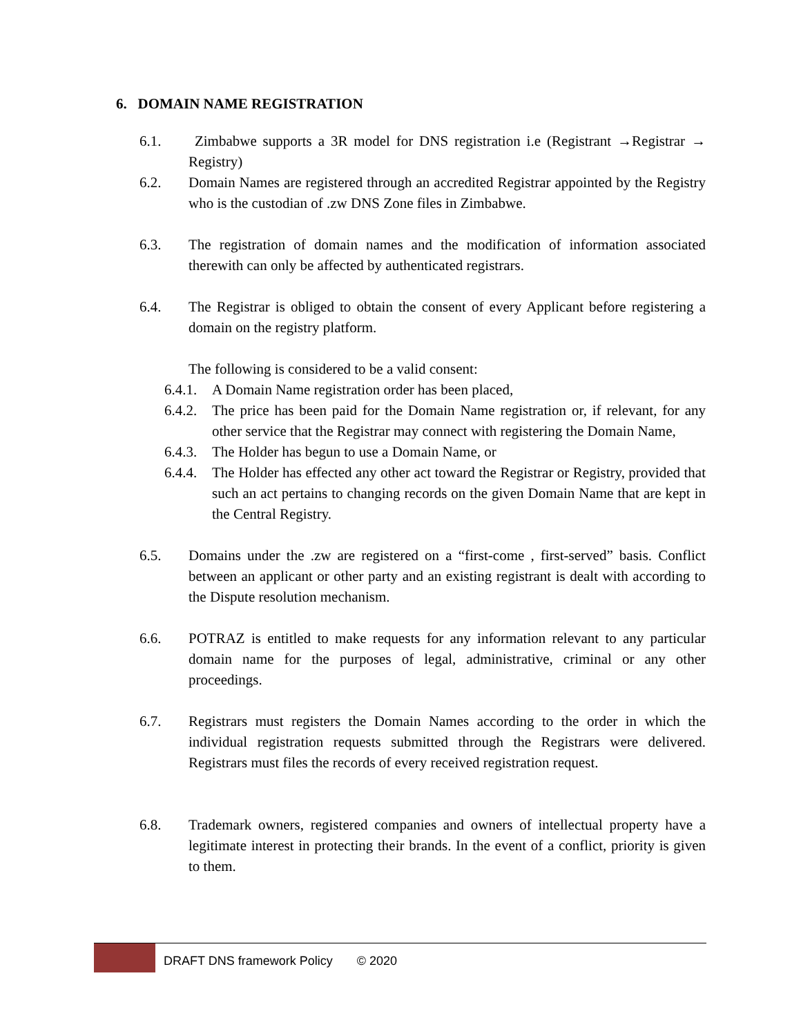6. DOMAIN NAME REGISTRATION
6.1. Zimbabwe supports a 3R model for DNS registration i.e (Registrant →Registrar → Registry)
6.2. Domain Names are registered through an accredited Registrar appointed by the Registry who is the custodian of .zw DNS Zone files in Zimbabwe.
6.3. The registration of domain names and the modification of information associated therewith can only be affected by authenticated registrars.
6.4. The Registrar is obliged to obtain the consent of every Applicant before registering a domain on the registry platform.
The following is considered to be a valid consent:
6.4.1.
A Domain Name registration order has been placed,
6.4.2.
The price has been paid for the Domain Name registration or, if relevant, for any other service that the Registrar may connect with registering the Domain Name,
6.4.3.
The Holder has begun to use a Domain Name, or
6.4.4.
The Holder has effected any other act toward the Registrar or Registry, provided that such an act pertains to changing records on the given Domain Name that are kept in the Central Registry.
6.5. Domains under the .zw are registered on a “first-come , first-served” basis. Conflict between an applicant or other party and an existing registrant is dealt with according to the Dispute resolution mechanism.
6.6. POTRAZ is entitled to make requests for any information relevant to any particular domain name for the purposes of legal, administrative, criminal or any other proceedings.
6.7. Registrars must registers the Domain Names according to the order in which the individual registration requests submitted through the Registrars were delivered. Registrars must files the records of every received registration request.
6.8. Trademark owners, registered companies and owners of intellectual property have a legitimate interest in protecting their brands. In the event of a conflict, priority is given to them.
DRAFT DNS framework Policy © 2020